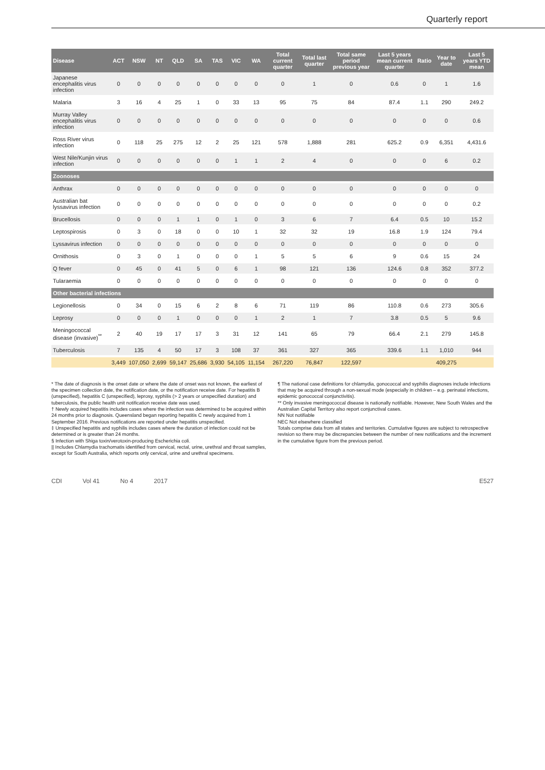Quarterly report
| Disease | ACT | NSW | NT | QLD | SA | TAS | VIC | WA | Total current quarter | Total last quarter | Total same period previous year | Last 5 years mean current quarter | Ratio | Year to date | Last 5 years YTD mean |
| --- | --- | --- | --- | --- | --- | --- | --- | --- | --- | --- | --- | --- | --- | --- | --- |
| Japanese encephalitis virus infection | 0 | 0 | 0 | 0 | 0 | 0 | 0 | 0 | 0 | 1 | 0 | 0.6 | 0 | 1 | 1.6 |
| Malaria | 3 | 16 | 4 | 25 | 1 | 0 | 33 | 13 | 95 | 75 | 84 | 87.4 | 1.1 | 290 | 249.2 |
| Murray Valley encephalitis virus infection | 0 | 0 | 0 | 0 | 0 | 0 | 0 | 0 | 0 | 0 | 0 | 0 | 0 | 0 | 0.6 |
| Ross River virus infection | 0 | 118 | 25 | 275 | 12 | 2 | 25 | 121 | 578 | 1,888 | 281 | 625.2 | 0.9 | 6,351 | 4,431.6 |
| West Nile/Kunjin virus infection | 0 | 0 | 0 | 0 | 0 | 0 | 1 | 1 | 2 | 4 | 0 | 0 | 0 | 6 | 0.2 |
| Zoonoses | | | | | | | | | | | | | | | |
| Anthrax | 0 | 0 | 0 | 0 | 0 | 0 | 0 | 0 | 0 | 0 | 0 | 0 | 0 | 0 | 0 |
| Australian bat lyssavirus infection | 0 | 0 | 0 | 0 | 0 | 0 | 0 | 0 | 0 | 0 | 0 | 0 | 0 | 0 | 0.2 |
| Brucellosis | 0 | 0 | 0 | 1 | 1 | 0 | 1 | 0 | 3 | 6 | 7 | 6.4 | 0.5 | 10 | 15.2 |
| Leptospirosis | 0 | 3 | 0 | 18 | 0 | 0 | 10 | 1 | 32 | 32 | 19 | 16.8 | 1.9 | 124 | 79.4 |
| Lyssavirus infection | 0 | 0 | 0 | 0 | 0 | 0 | 0 | 0 | 0 | 0 | 0 | 0 | 0 | 0 | 0 |
| Ornithosis | 0 | 3 | 0 | 1 | 0 | 0 | 0 | 1 | 5 | 5 | 6 | 9 | 0.6 | 15 | 24 |
| Q fever | 0 | 45 | 0 | 41 | 5 | 0 | 6 | 1 | 98 | 121 | 136 | 124.6 | 0.8 | 352 | 377.2 |
| Tularaemia | 0 | 0 | 0 | 0 | 0 | 0 | 0 | 0 | 0 | 0 | 0 | 0 | 0 | 0 | 0 |
| Other bacterial infections | | | | | | | | | | | | | | | |
| Legionellosis | 0 | 34 | 0 | 15 | 6 | 2 | 8 | 6 | 71 | 119 | 86 | 110.8 | 0.6 | 273 | 305.6 |
| Leprosy | 0 | 0 | 0 | 1 | 0 | 0 | 0 | 1 | 2 | 1 | 7 | 3.8 | 0.5 | 5 | 9.6 |
| Meningococcal disease (invasive)<sup>**</sup> | 2 | 40 | 19 | 17 | 17 | 3 | 31 | 12 | 141 | 65 | 79 | 66.4 | 2.1 | 279 | 145.8 |
| Tuberculosis | 7 | 135 | 4 | 50 | 17 | 3 | 108 | 37 | 361 | 327 | 365 | 339.6 | 1.1 | 1,010 | 944 |
| | 3,449 | 107,050 | 2,699 | 59,147 | 25,686 | 3,930 | 54,105 | 11,154 | 267,220 | 76,847 | 122,597 | | | 409,275 | |
* The date of diagnosis is the onset date or where the date of onset was not known, the earliest of the specimen collection date, the notification date, or the notification receive date. For hepatitis B (unspecified), hepatitis C (unspecified), leprosy, syphilis (> 2 years or unspecified duration) and tuberculosis, the public health unit notification receive date was used.
† Newly acquired hepatitis includes cases where the infection was determined to be acquired within 24 months prior to diagnosis. Queensland began reporting hepatitis C newly acquired from 1 September 2016. Previous notifications are reported under hepatitis unspecified.
‡ Unspecified hepatitis and syphilis includes cases where the duration of infection could not be determined or is greater than 24 months.
§ Infection with Shiga toxin/verotoxin-producing Escherichia coli.
|| Includes Chlamydia trachomatis identified from cervical, rectal, urine, urethral and throat samples, except for South Australia, which reports only cervical, urine and urethral specimens.
¶ The national case definitions for chlamydia, gonococcal and syphilis diagnoses include infections that may be acquired through a non-sexual mode (especially in children – e.g. perinatal infections, epidemic gonococcal conjunctivitis).
** Only invasive meningococcal disease is nationally notifiable. However, New South Wales and the Australian Capital Territory also report conjunctival cases.
NN Not notifiable
NEC Not elsewhere classified
Totals comprise data from all states and territories. Cumulative figures are subject to retrospective revision so there may be discrepancies between the number of new notifications and the increment in the cumulative figure from the previous period.
CDI Vol 41 No 4 2017 E527